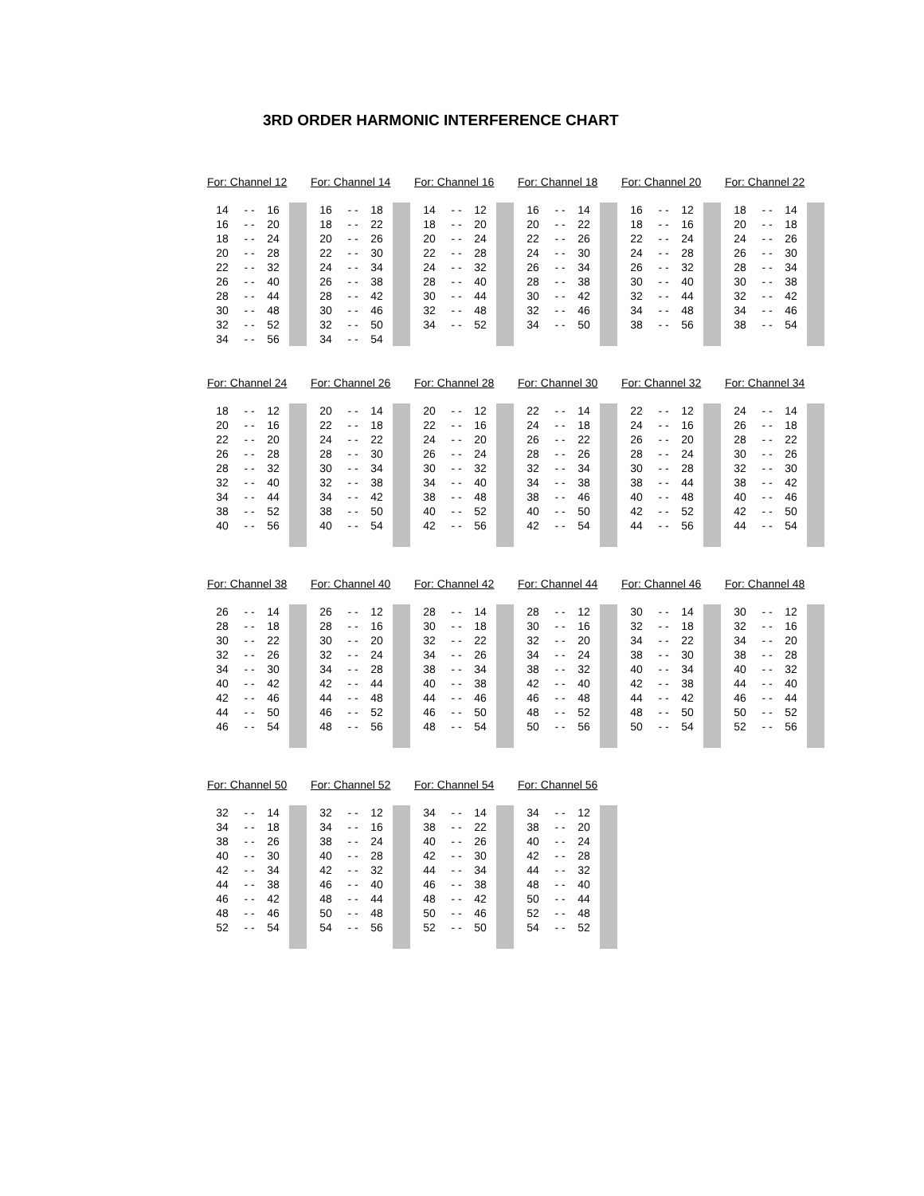3RD ORDER HARMONIC INTERFERENCE CHART
For: Channel 12
| 14 | - - | 16 | |
| 16 | - - | 20 | |
| 18 | - - | 24 | |
| 20 | - - | 28 | |
| 22 | - - | 32 | |
| 26 | - - | 40 | |
| 28 | - - | 44 | |
| 30 | - - | 48 | |
| 32 | - - | 52 | |
| 34 | - - | 56 | |
For: Channel 14
| 16 | - - | 18 | |
| 18 | - - | 22 | |
| 20 | - - | 26 | |
| 22 | - - | 30 | |
| 24 | - - | 34 | |
| 26 | - - | 38 | |
| 28 | - - | 42 | |
| 30 | - - | 46 | |
| 32 | - - | 50 | |
| 34 | - - | 54 | |
For: Channel 16
| 14 | - - | 12 | |
| 18 | - - | 20 | |
| 20 | - - | 24 | |
| 22 | - - | 28 | |
| 24 | - - | 32 | |
| 28 | - - | 40 | |
| 30 | - - | 44 | |
| 32 | - - | 48 | |
| 34 | - - | 52 | |
For: Channel 18
| 16 | - - | 14 | |
| 20 | - - | 22 | |
| 22 | - - | 26 | |
| 24 | - - | 30 | |
| 26 | - - | 34 | |
| 28 | - - | 38 | |
| 30 | - - | 42 | |
| 32 | - - | 46 | |
| 34 | - - | 50 | |
For: Channel 20
| 16 | - - | 12 | |
| 18 | - - | 16 | |
| 22 | - - | 24 | |
| 24 | - - | 28 | |
| 26 | - - | 32 | |
| 30 | - - | 40 | |
| 32 | - - | 44 | |
| 34 | - - | 48 | |
| 38 | - - | 56 | |
For: Channel 22
| 18 | - - | 14 | |
| 20 | - - | 18 | |
| 24 | - - | 26 | |
| 26 | - - | 30 | |
| 28 | - - | 34 | |
| 30 | - - | 38 | |
| 32 | - - | 42 | |
| 34 | - - | 46 | |
| 38 | - - | 54 | |
For: Channel 24
| 18 | - - | 12 | |
| 20 | - - | 16 | |
| 22 | - - | 20 | |
| 26 | - - | 28 | |
| 28 | - - | 32 | |
| 32 | - - | 40 | |
| 34 | - - | 44 | |
| 38 | - - | 52 | |
| 40 | - - | 56 | |
For: Channel 26
| 20 | - - | 14 | |
| 22 | - - | 18 | |
| 24 | - - | 22 | |
| 28 | - - | 30 | |
| 30 | - - | 34 | |
| 32 | - - | 38 | |
| 34 | - - | 42 | |
| 38 | - - | 50 | |
| 40 | - - | 54 | |
For: Channel 28
| 20 | - - | 12 | |
| 22 | - - | 16 | |
| 24 | - - | 20 | |
| 26 | - - | 24 | |
| 30 | - - | 32 | |
| 34 | - - | 40 | |
| 38 | - - | 48 | |
| 40 | - - | 52 | |
| 42 | - - | 56 | |
For: Channel 30
| 22 | - - | 14 | |
| 24 | - - | 18 | |
| 26 | - - | 22 | |
| 28 | - - | 26 | |
| 32 | - - | 34 | |
| 34 | - - | 38 | |
| 38 | - - | 46 | |
| 40 | - - | 50 | |
| 42 | - - | 54 | |
For: Channel 32
| 22 | - - | 12 | |
| 24 | - - | 16 | |
| 26 | - - | 20 | |
| 28 | - - | 24 | |
| 30 | - - | 28 | |
| 38 | - - | 44 | |
| 40 | - - | 48 | |
| 42 | - - | 52 | |
| 44 | - - | 56 | |
For: Channel 34
| 24 | - - | 14 | |
| 26 | - - | 18 | |
| 28 | - - | 22 | |
| 30 | - - | 26 | |
| 32 | - - | 30 | |
| 38 | - - | 42 | |
| 40 | - - | 46 | |
| 42 | - - | 50 | |
| 44 | - - | 54 | |
For: Channel 38
| 26 | - - | 14 | |
| 28 | - - | 18 | |
| 30 | - - | 22 | |
| 32 | - - | 26 | |
| 34 | - - | 30 | |
| 40 | - - | 42 | |
| 42 | - - | 46 | |
| 44 | - - | 50 | |
| 46 | - - | 54 | |
For: Channel 40
| 26 | - - | 12 | |
| 28 | - - | 16 | |
| 30 | - - | 20 | |
| 32 | - - | 24 | |
| 34 | - - | 28 | |
| 42 | - - | 44 | |
| 44 | - - | 48 | |
| 46 | - - | 52 | |
| 48 | - - | 56 | |
For: Channel 42
| 28 | - - | 14 | |
| 30 | - - | 18 | |
| 32 | - - | 22 | |
| 34 | - - | 26 | |
| 38 | - - | 34 | |
| 40 | - - | 38 | |
| 44 | - - | 46 | |
| 46 | - - | 50 | |
| 48 | - - | 54 | |
For: Channel 44
| 28 | - - | 12 | |
| 30 | - - | 16 | |
| 32 | - - | 20 | |
| 34 | - - | 24 | |
| 38 | - - | 32 | |
| 42 | - - | 40 | |
| 46 | - - | 48 | |
| 48 | - - | 52 | |
| 50 | - - | 56 | |
For: Channel 46
| 30 | - - | 14 | |
| 32 | - - | 18 | |
| 34 | - - | 22 | |
| 38 | - - | 30 | |
| 40 | - - | 34 | |
| 42 | - - | 38 | |
| 44 | - - | 42 | |
| 48 | - - | 50 | |
| 50 | - - | 54 | |
For: Channel 48
| 30 | - - | 12 | |
| 32 | - - | 16 | |
| 34 | - - | 20 | |
| 38 | - - | 28 | |
| 40 | - - | 32 | |
| 44 | - - | 40 | |
| 46 | - - | 44 | |
| 50 | - - | 52 | |
| 52 | - - | 56 | |
For: Channel 50
| 32 | - - | 14 | |
| 34 | - - | 18 | |
| 38 | - - | 26 | |
| 40 | - - | 30 | |
| 42 | - - | 34 | |
| 44 | - - | 38 | |
| 46 | - - | 42 | |
| 48 | - - | 46 | |
| 52 | - - | 54 | |
For: Channel 52
| 32 | - - | 12 | |
| 34 | - - | 16 | |
| 38 | - - | 24 | |
| 40 | - - | 28 | |
| 42 | - - | 32 | |
| 46 | - - | 40 | |
| 48 | - - | 44 | |
| 50 | - - | 48 | |
| 54 | - - | 56 | |
For: Channel 54
| 34 | - - | 14 | |
| 38 | - - | 22 | |
| 40 | - - | 26 | |
| 42 | - - | 30 | |
| 44 | - - | 34 | |
| 46 | - - | 38 | |
| 48 | - - | 42 | |
| 50 | - - | 46 | |
| 52 | - - | 50 | |
For: Channel 56
| 34 | - - | 12 | |
| 38 | - - | 20 | |
| 40 | - - | 24 | |
| 42 | - - | 28 | |
| 44 | - - | 32 | |
| 48 | - - | 40 | |
| 50 | - - | 44 | |
| 52 | - - | 48 | |
| 54 | - - | 52 | |